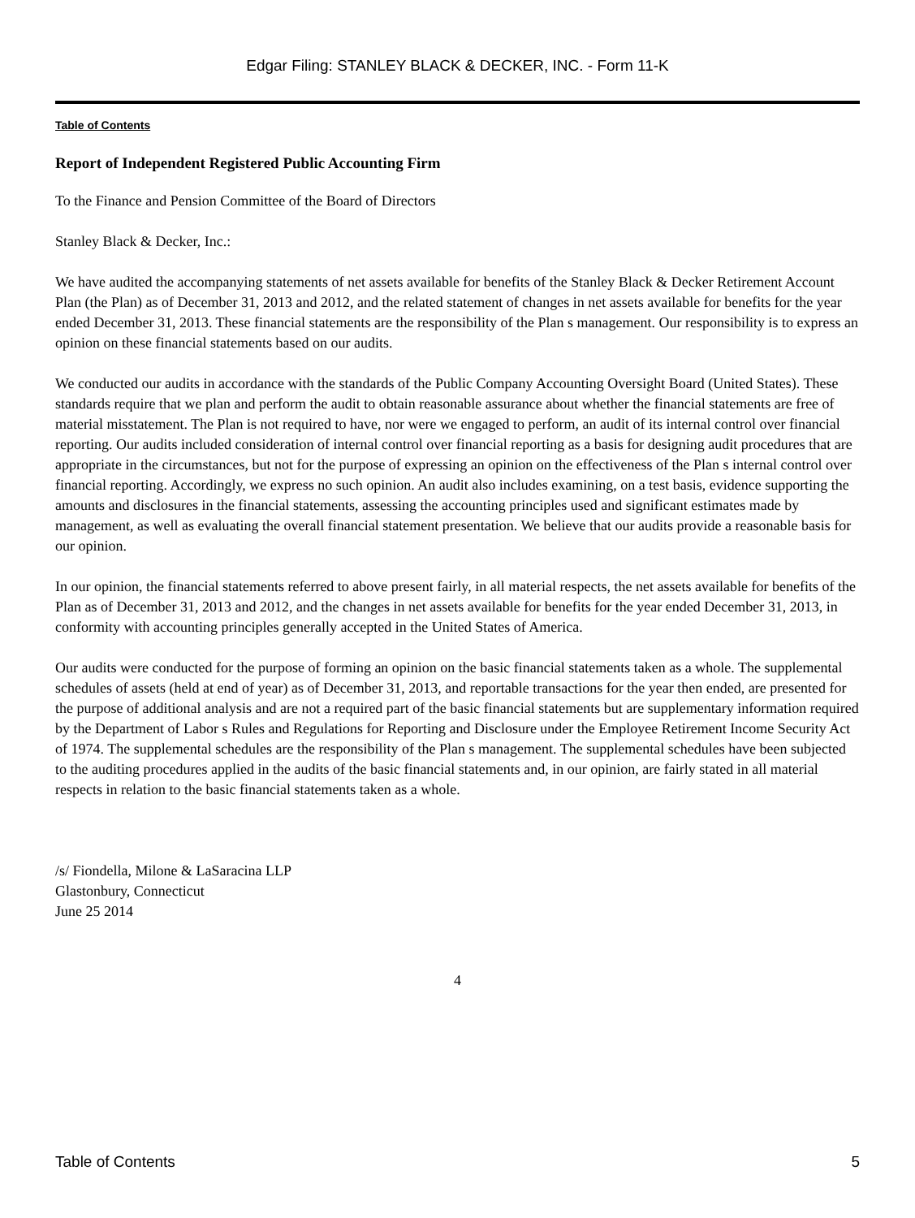Edgar Filing: STANLEY BLACK & DECKER, INC. - Form 11-K
Table of Contents
Report of Independent Registered Public Accounting Firm
To the Finance and Pension Committee of the Board of Directors
Stanley Black & Decker, Inc.:
We have audited the accompanying statements of net assets available for benefits of the Stanley Black & Decker Retirement Account Plan (the Plan) as of December 31, 2013 and 2012, and the related statement of changes in net assets available for benefits for the year ended December 31, 2013. These financial statements are the responsibility of the Plan s management. Our responsibility is to express an opinion on these financial statements based on our audits.
We conducted our audits in accordance with the standards of the Public Company Accounting Oversight Board (United States). These standards require that we plan and perform the audit to obtain reasonable assurance about whether the financial statements are free of material misstatement. The Plan is not required to have, nor were we engaged to perform, an audit of its internal control over financial reporting. Our audits included consideration of internal control over financial reporting as a basis for designing audit procedures that are appropriate in the circumstances, but not for the purpose of expressing an opinion on the effectiveness of the Plan s internal control over financial reporting. Accordingly, we express no such opinion. An audit also includes examining, on a test basis, evidence supporting the amounts and disclosures in the financial statements, assessing the accounting principles used and significant estimates made by management, as well as evaluating the overall financial statement presentation. We believe that our audits provide a reasonable basis for our opinion.
In our opinion, the financial statements referred to above present fairly, in all material respects, the net assets available for benefits of the Plan as of December 31, 2013 and 2012, and the changes in net assets available for benefits for the year ended December 31, 2013, in conformity with accounting principles generally accepted in the United States of America.
Our audits were conducted for the purpose of forming an opinion on the basic financial statements taken as a whole. The supplemental schedules of assets (held at end of year) as of December 31, 2013, and reportable transactions for the year then ended, are presented for the purpose of additional analysis and are not a required part of the basic financial statements but are supplementary information required by the Department of Labor s Rules and Regulations for Reporting and Disclosure under the Employee Retirement Income Security Act of 1974. The supplemental schedules are the responsibility of the Plan s management. The supplemental schedules have been subjected to the auditing procedures applied in the audits of the basic financial statements and, in our opinion, are fairly stated in all material respects in relation to the basic financial statements taken as a whole.
/s/ Fiondella, Milone & LaSaracina LLP
Glastonbury, Connecticut
June 25 2014
4
Table of Contents 5